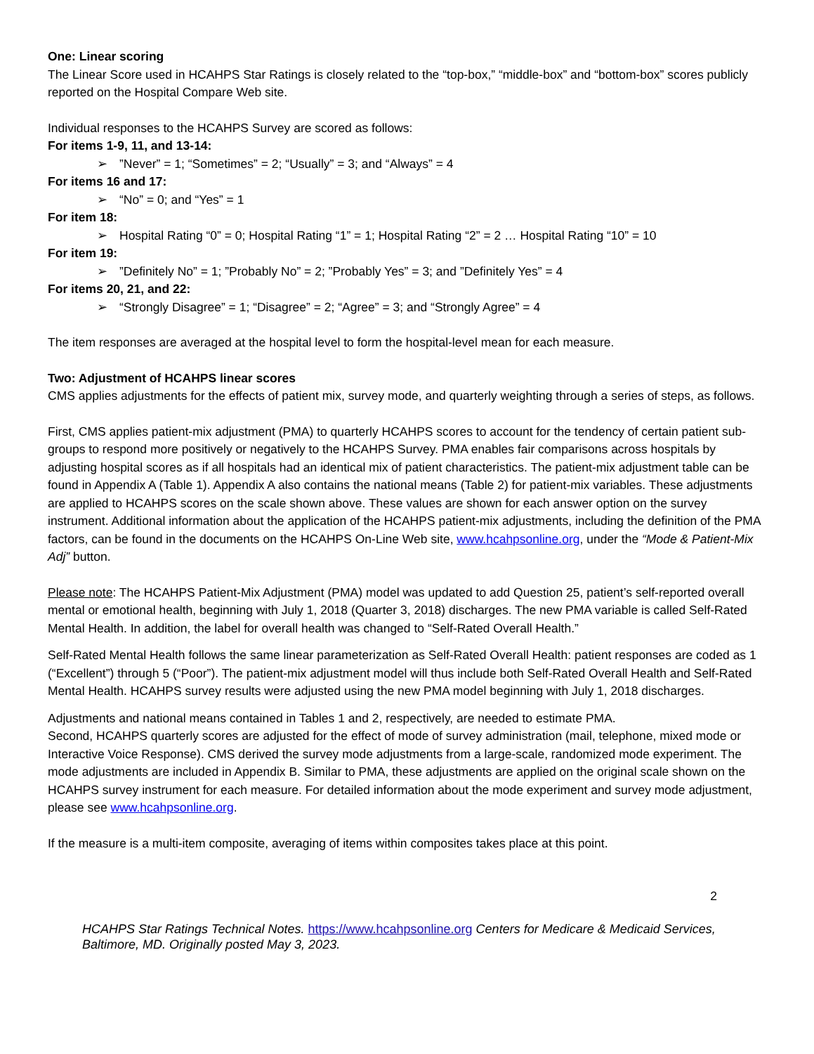One: Linear scoring
The Linear Score used in HCAHPS Star Ratings is closely related to the “top-box,” “middle-box” and “bottom-box” scores publicly reported on the Hospital Compare Web site.
Individual responses to the HCAHPS Survey are scored as follows:
For items 1-9, 11, and 13-14:
➢”Never” = 1; “Sometimes” = 2; “Usually” = 3; and “Always” = 4
For items 16 and 17:
➢ “No” = 0; and “Yes” = 1
For item 18:
➢ Hospital Rating “0” = 0; Hospital Rating “1” = 1; Hospital Rating “2” = 2 … Hospital Rating “10” = 10
For item 19:
➢”Definitely No” = 1; ”Probably No” = 2; ”Probably Yes” = 3; and ”Definitely Yes” = 4
For items 20, 21, and 22:
➢ “Strongly Disagree” = 1; “Disagree” = 2; “Agree” = 3; and “Strongly Agree” = 4
The item responses are averaged at the hospital level to form the hospital-level mean for each measure.
Two: Adjustment of HCAHPS linear scores
CMS applies adjustments for the effects of patient mix, survey mode, and quarterly weighting through a series of steps, as follows.
First, CMS applies patient-mix adjustment (PMA) to quarterly HCAHPS scores to account for the tendency of certain patient sub-groups to respond more positively or negatively to the HCAHPS Survey. PMA enables fair comparisons across hospitals by adjusting hospital scores as if all hospitals had an identical mix of patient characteristics. The patient-mix adjustment table can be found in Appendix A (Table 1). Appendix A also contains the national means (Table 2) for patient-mix variables. These adjustments are applied to HCAHPS scores on the scale shown above. These values are shown for each answer option on the survey instrument. Additional information about the application of the HCAHPS patient-mix adjustments, including the definition of the PMA factors, can be found in the documents on the HCAHPS On-Line Web site, www.hcahpsonline.org, under the “Mode & Patient-Mix Adj” button.
Please note: The HCAHPS Patient-Mix Adjustment (PMA) model was updated to add Question 25, patient’s self-reported overall mental or emotional health, beginning with July 1, 2018 (Quarter 3, 2018) discharges. The new PMA variable is called Self-Rated Mental Health. In addition, the label for overall health was changed to “Self-Rated Overall Health.”
Self-Rated Mental Health follows the same linear parameterization as Self-Rated Overall Health: patient responses are coded as 1 (“Excellent”) through 5 (“Poor”). The patient-mix adjustment model will thus include both Self-Rated Overall Health and Self-Rated Mental Health. HCAHPS survey results were adjusted using the new PMA model beginning with July 1, 2018 discharges.
Adjustments and national means contained in Tables 1 and 2, respectively, are needed to estimate PMA.
Second, HCAHPS quarterly scores are adjusted for the effect of mode of survey administration (mail, telephone, mixed mode or Interactive Voice Response). CMS derived the survey mode adjustments from a large-scale, randomized mode experiment. The mode adjustments are included in Appendix B. Similar to PMA, these adjustments are applied on the original scale shown on the HCAHPS survey instrument for each measure. For detailed information about the mode experiment and survey mode adjustment, please see www.hcahpsonline.org.
If the measure is a multi-item composite, averaging of items within composites takes place at this point.
2
HCAHPS Star Ratings Technical Notes. https://www.hcahpsonline.org Centers for Medicare & Medicaid Services, Baltimore, MD. Originally posted May 3, 2023.